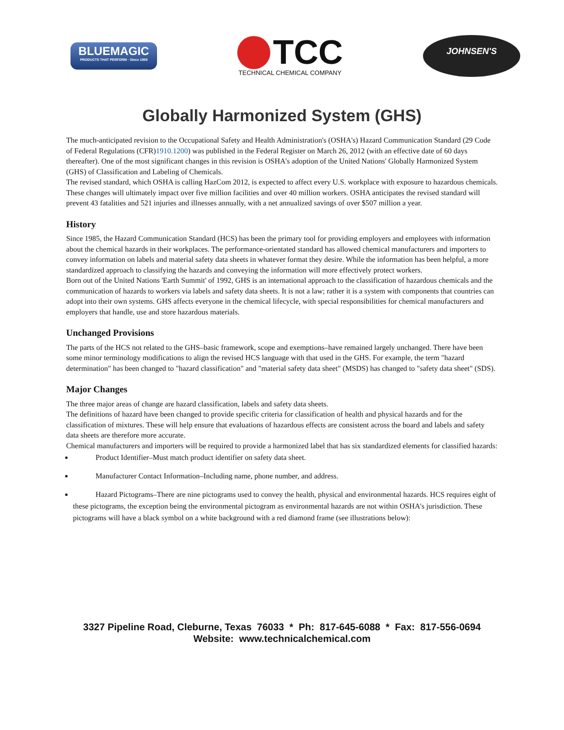BLUEMAGIC
PRODUCTS THAT PERFORM · Since 1959
TCC
TECHNICAL CHEMICAL COMPANY
JOHNSEN'S
Globally Harmonized System (GHS)
The much-anticipated revision to the Occupational Safety and Health Administration's (OSHA's) Hazard Communication Standard (29 Code of Federal Regulations (CFR)1910.1200) was published in the Federal Register on March 26, 2012 (with an effective date of 60 days thereafter). One of the most significant changes in this revision is OSHA's adoption of the United Nations' Globally Harmonized System (GHS) of Classification and Labeling of Chemicals.
The revised standard, which OSHA is calling HazCom 2012, is expected to affect every U.S. workplace with exposure to hazardous chemicals. These changes will ultimately impact over five million facilities and over 40 million workers. OSHA anticipates the revised standard will prevent 43 fatalities and 521 injuries and illnesses annually, with a net annualized savings of over $507 million a year.
History
Since 1985, the Hazard Communication Standard (HCS) has been the primary tool for providing employers and employees with information about the chemical hazards in their workplaces. The performance-orientated standard has allowed chemical manufacturers and importers to convey information on labels and material safety data sheets in whatever format they desire. While the information has been helpful, a more standardized approach to classifying the hazards and conveying the information will more effectively protect workers.
Born out of the United Nations 'Earth Summit' of 1992, GHS is an international approach to the classification of hazardous chemicals and the communication of hazards to workers via labels and safety data sheets. It is not a law; rather it is a system with components that countries can adopt into their own systems. GHS affects everyone in the chemical lifecycle, with special responsibilities for chemical manufacturers and employers that handle, use and store hazardous materials.
Unchanged Provisions
The parts of the HCS not related to the GHS–basic framework, scope and exemptions–have remained largely unchanged. There have been some minor terminology modifications to align the revised HCS language with that used in the GHS. For example, the term "hazard determination" has been changed to "hazard classification" and "material safety data sheet" (MSDS) has changed to "safety data sheet" (SDS).
Major Changes
The three major areas of change are hazard classification, labels and safety data sheets.
The definitions of hazard have been changed to provide specific criteria for classification of health and physical hazards and for the classification of mixtures. These will help ensure that evaluations of hazardous effects are consistent across the board and labels and safety data sheets are therefore more accurate.
Chemical manufacturers and importers will be required to provide a harmonized label that has six standardized elements for classified hazards:
   Product Identifier–Must match product identifier on safety data sheet.
   Manufacturer Contact Information–Including name, phone number, and address.
   Hazard Pictograms–There are nine pictograms used to convey the health, physical and environmental hazards. HCS requires eight of these pictograms, the exception being the environmental pictogram as environmental hazards are not within OSHA's jurisdiction. These pictograms will have a black symbol on a white background with a red diamond frame (see illustrations below):
3327 Pipeline Road, Cleburne, Texas 76033 * Ph: 817-645-6088 * Fax: 817-556-0694
Website: www.technicalchemical.com